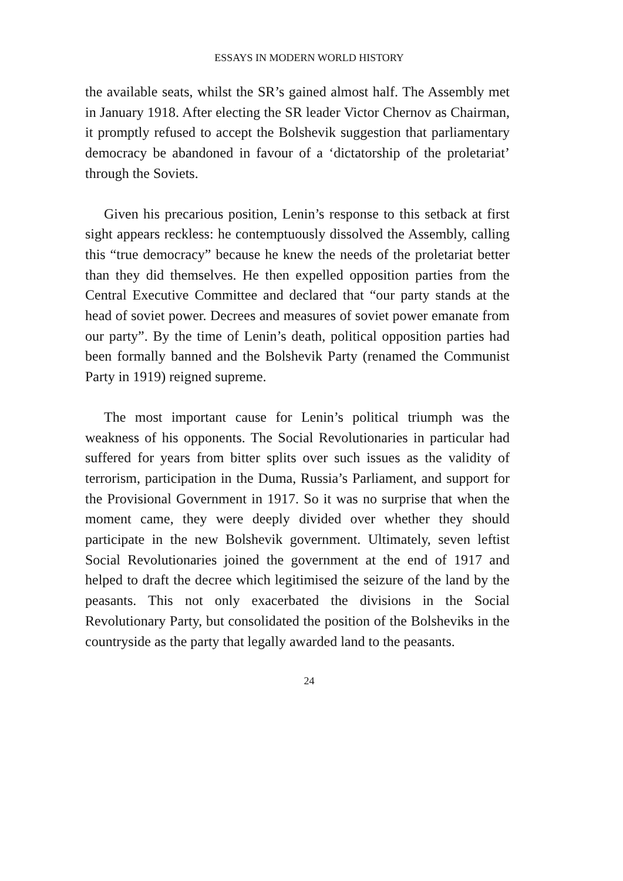ESSAYS IN MODERN WORLD HISTORY
the available seats, whilst the SR’s gained almost half. The Assembly met in January 1918. After electing the SR leader Victor Chernov as Chairman, it promptly refused to accept the Bolshevik suggestion that parliamentary democracy be abandoned in favour of a ‘dictatorship of the proletariat’ through the Soviets.
Given his precarious position, Lenin’s response to this setback at first sight appears reckless: he contemptuously dissolved the Assembly, calling this “true democracy” because he knew the needs of the proletariat better than they did themselves. He then expelled opposition parties from the Central Executive Committee and declared that “our party stands at the head of soviet power. Decrees and measures of soviet power emanate from our party”. By the time of Lenin’s death, political opposition parties had been formally banned and the Bolshevik Party (renamed the Communist Party in 1919) reigned supreme.
The most important cause for Lenin’s political triumph was the weakness of his opponents. The Social Revolutionaries in particular had suffered for years from bitter splits over such issues as the validity of terrorism, participation in the Duma, Russia’s Parliament, and support for the Provisional Government in 1917. So it was no surprise that when the moment came, they were deeply divided over whether they should participate in the new Bolshevik government. Ultimately, seven leftist Social Revolutionaries joined the government at the end of 1917 and helped to draft the decree which legitimised the seizure of the land by the peasants. This not only exacerbated the divisions in the Social Revolutionary Party, but consolidated the position of the Bolsheviks in the countryside as the party that legally awarded land to the peasants.
24